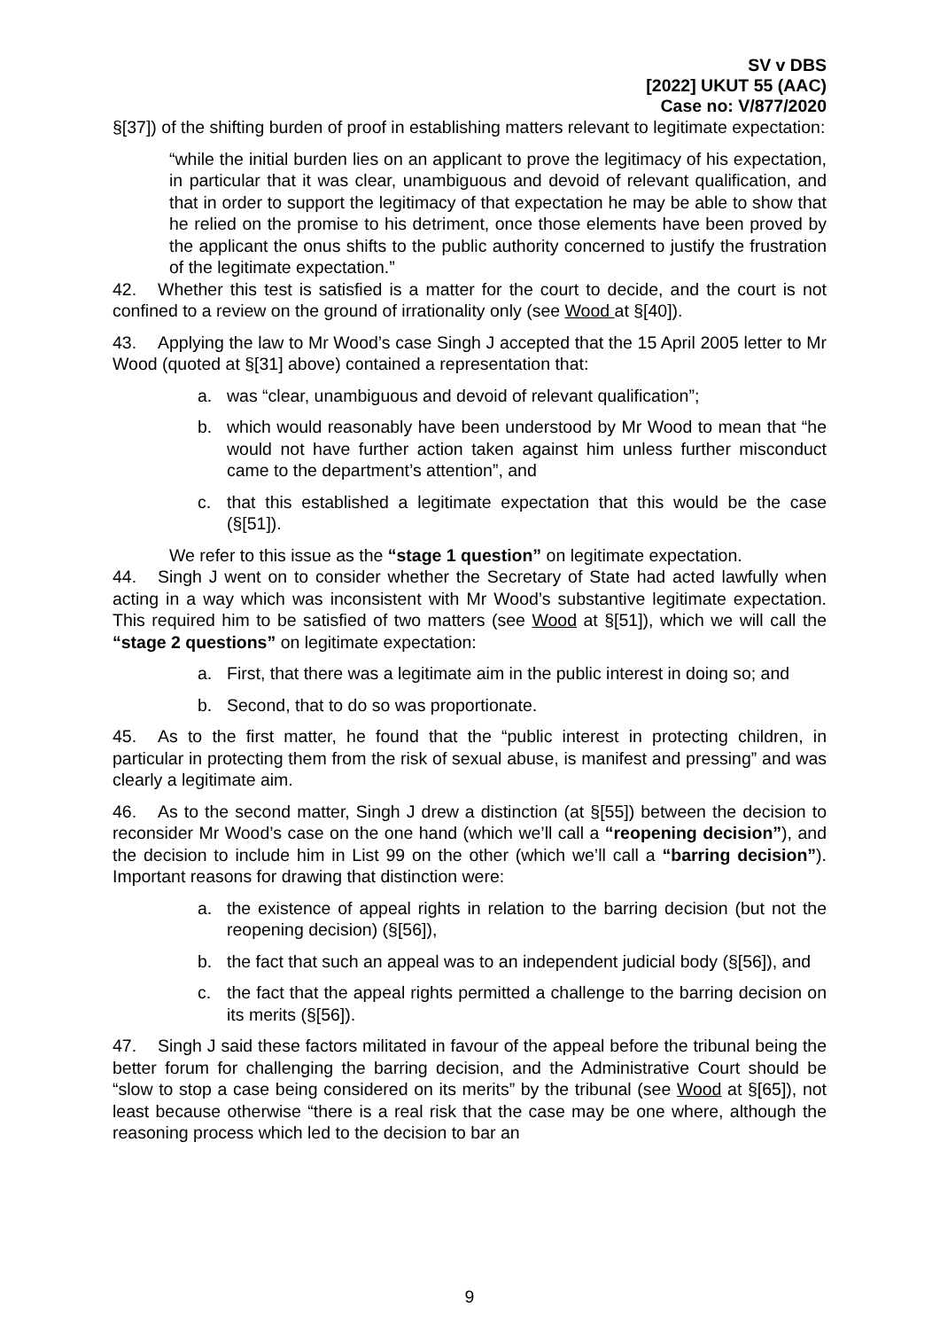SV v DBS
[2022] UKUT 55 (AAC)
Case no: V/877/2020
§[37]) of the shifting burden of proof in establishing matters relevant to legitimate expectation:
“while the initial burden lies on an applicant to prove the legitimacy of his expectation, in particular that it was clear, unambiguous and devoid of relevant qualification, and that in order to support the legitimacy of that expectation he may be able to show that he relied on the promise to his detriment, once those elements have been proved by the applicant the onus shifts to the public authority concerned to justify the frustration of the legitimate expectation.”
42. Whether this test is satisfied is a matter for the court to decide, and the court is not confined to a review on the ground of irrationality only (see Wood at §[40]).
43. Applying the law to Mr Wood’s case Singh J accepted that the 15 April 2005 letter to Mr Wood (quoted at §[31] above) contained a representation that:
a. was “clear, unambiguous and devoid of relevant qualification”;
b. which would reasonably have been understood by Mr Wood to mean that “he would not have further action taken against him unless further misconduct came to the department’s attention”, and
c. that this established a legitimate expectation that this would be the case (§[51]).
We refer to this issue as the “stage 1 question” on legitimate expectation.
44. Singh J went on to consider whether the Secretary of State had acted lawfully when acting in a way which was inconsistent with Mr Wood’s substantive legitimate expectation. This required him to be satisfied of two matters (see Wood at §[51]), which we will call the “stage 2 questions” on legitimate expectation:
a. First, that there was a legitimate aim in the public interest in doing so; and
b. Second, that to do so was proportionate.
45. As to the first matter, he found that the “public interest in protecting children, in particular in protecting them from the risk of sexual abuse, is manifest and pressing” and was clearly a legitimate aim.
46. As to the second matter, Singh J drew a distinction (at §[55]) between the decision to reconsider Mr Wood’s case on the one hand (which we’ll call a “reopening decision”), and the decision to include him in List 99 on the other (which we’ll call a “barring decision”). Important reasons for drawing that distinction were:
a. the existence of appeal rights in relation to the barring decision (but not the reopening decision) (§[56]),
b. the fact that such an appeal was to an independent judicial body (§[56]), and
c. the fact that the appeal rights permitted a challenge to the barring decision on its merits (§[56]).
47. Singh J said these factors militated in favour of the appeal before the tribunal being the better forum for challenging the barring decision, and the Administrative Court should be “slow to stop a case being considered on its merits” by the tribunal (see Wood at §[65]), not least because otherwise “there is a real risk that the case may be one where, although the reasoning process which led to the decision to bar an
9